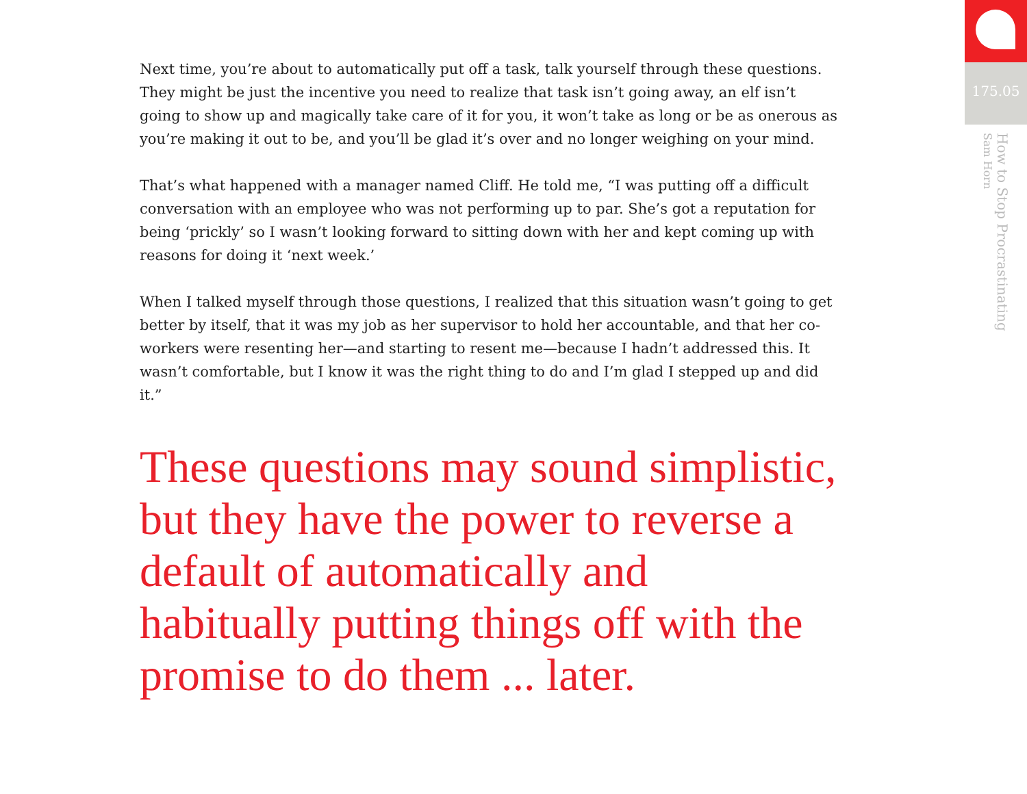Next time, you’re about to automatically put off a task, talk yourself through these questions. They might be just the incentive you need to realize that task isn’t going away, an elf isn’t going to show up and magically take care of it for you, it won’t take as long or be as onerous as you’re making it out to be, and you’ll be glad it’s over and no longer weighing on your mind.
That’s what happened with a manager named Cliff. He told me, “I was putting off a difficult conversation with an employee who was not performing up to par. She’s got a reputation for being ‘prickly’ so I wasn’t looking forward to sitting down with her and kept coming up with reasons for doing it ‘next week.’
When I talked myself through those questions, I realized that this situation wasn’t going to get better by itself, that it was my job as her supervisor to hold her accountable, and that her co-workers were resenting her—and starting to resent me—because I hadn’t addressed this. It wasn’t comfortable, but I know it was the right thing to do and I’m glad I stepped up and did it.”
These questions may sound simplistic, but they have the power to reverse a default of automatically and habitually putting things off with the promise to do them ... later.
175.05
How to Stop Procrastinating
Sam Horn